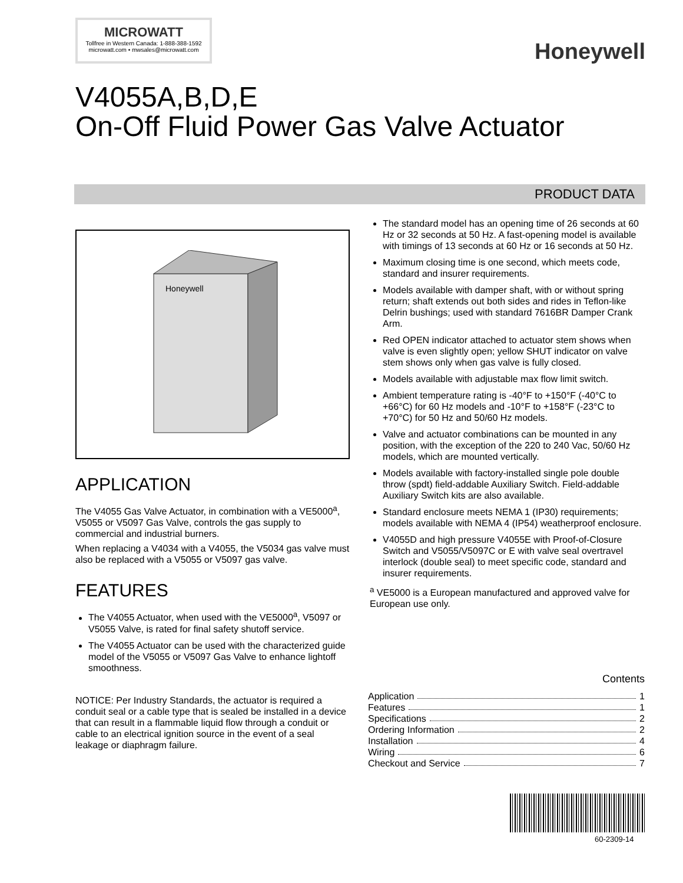MICROWATT
Tollfree in Western Canada: 1-888-388-1592
microwatt.com • mwsales@microwatt.com
Honeywell
V4055A,B,D,E
On-Off Fluid Power Gas Valve Actuator
PRODUCT DATA
Honeywell
APPLICATION
The V4055 Gas Valve Actuator, in combination with a VE5000<sup>a</sup>, V5055 or V5097 Gas Valve, controls the gas supply to commercial and industrial burners.
When replacing a V4034 with a V4055, the V5034 gas valve must also be replaced with a V5055 or V5097 gas valve.
FEATURES
The V4055 Actuator, when used with the VE5000<sup>a</sup>, V5097 or V5055 Valve, is rated for final safety shutoff service.
The V4055 Actuator can be used with the characterized guide model of the V5055 or V5097 Gas Valve to enhance lightoff smoothness.
NOTICE: Per Industry Standards, the actuator is required a conduit seal or a cable type that is sealed be installed in a device that can result in a flammable liquid flow through a conduit or cable to an electrical ignition source in the event of a seal leakage or diaphragm failure.
The standard model has an opening time of 26 seconds at 60 Hz or 32 seconds at 50 Hz. A fast-opening model is available with timings of 13 seconds at 60 Hz or 16 seconds at 50 Hz.
Maximum closing time is one second, which meets code, standard and insurer requirements.
Models available with damper shaft, with or without spring return; shaft extends out both sides and rides in Teflon-like Delrin bushings; used with standard 7616BR Damper Crank Arm.
Red OPEN indicator attached to actuator stem shows when valve is even slightly open; yellow SHUT indicator on valve stem shows only when gas valve is fully closed.
Models available with adjustable max flow limit switch.
Ambient temperature rating is -40°F to +150°F (-40°C to +66°C) for 60 Hz models and -10°F to +158°F (-23°C to +70°C) for 50 Hz and 50/60 Hz models.
Valve and actuator combinations can be mounted in any position, with the exception of the 220 to 240 Vac, 50/60 Hz models, which are mounted vertically.
Models available with factory-installed single pole double throw (spdt) field-addable Auxiliary Switch. Field-addable Auxiliary Switch kits are also available.
Standard enclosure meets NEMA 1 (IP30) requirements; models available with NEMA 4 (IP54) weatherproof enclosure.
V4055D and high pressure V4055E with Proof-of-Closure Switch and V5055/V5097C or E with valve seal overtravel interlock (double seal) to meet specific code, standard and insurer requirements.
<sup>a</sup> VE5000 is a European manufactured and approved valve for European use only.
Contents
Application 1
Features 1
Specifications 2
Ordering Information 2
Installation 4
Wiring 6
Checkout and Service 7
60-2309-14